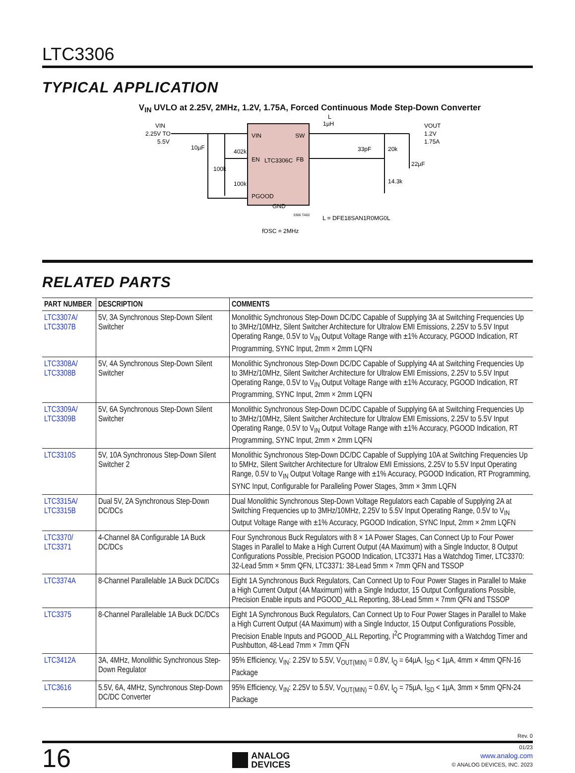LTC3306
TYPICAL APPLICATION
V<sub>IN</sub> UVLO at 2.25V, 2MHz, 1.2V, 1.75A, Forced Continuous Mode Step-Down Converter
VIN
2.25V TO
5.5V
10µF
100k
402k
100k
VIN
SW
EN
LTC3306C
FB
PGOOD
GND
3306 TA02
fOSC = 2MHz
L
1µH
33pF
20k
14.3k
22µF
VOUT
1.2V
1.75A
L = DFE18SAN1R0MG0L
RELATED PARTS
| PART NUMBER | DESCRIPTION | COMMENTS |
| --- | --- | --- |
| LTC3307A/ LTC3307B | 5V, 3A Synchronous Step-Down Silent Switcher | Monolithic Synchronous Step-Down DC/DC Capable of Supplying 3A at Switching Frequencies Up to 3MHz/10MHz, Silent Switcher Architecture for Ultralow EMI Emissions, 2.25V to 5.5V Input Operating Range, 0.5V to V<sub>IN</sub> Output Voltage Range with ±1% Accuracy, PGOOD Indication, RT Programming, SYNC Input, 2mm × 2mm LQFN |
| LTC3308A/ LTC3308B | 5V, 4A Synchronous Step-Down Silent Switcher | Monolithic Synchronous Step-Down DC/DC Capable of Supplying 4A at Switching Frequencies Up to 3MHz/10MHz, Silent Switcher Architecture for Ultralow EMI Emissions, 2.25V to 5.5V Input Operating Range, 0.5V to V<sub>IN</sub> Output Voltage Range with ±1% Accuracy, PGOOD Indication, RT Programming, SYNC Input, 2mm × 2mm LQFN |
| LTC3309A/ LTC3309B | 5V, 6A Synchronous Step-Down Silent Switcher | Monolithic Synchronous Step-Down DC/DC Capable of Supplying 6A at Switching Frequencies Up to 3MHz/10MHz, Silent Switcher Architecture for Ultralow EMI Emissions, 2.25V to 5.5V Input Operating Range, 0.5V to V<sub>IN</sub> Output Voltage Range with ±1% Accuracy, PGOOD Indication, RT Programming, SYNC Input, 2mm × 2mm LQFN |
| LTC3310S | 5V, 10A Synchronous Step-Down Silent Switcher 2 | Monolithic Synchronous Step-Down DC/DC Capable of Supplying 10A at Switching Frequencies Up to 5MHz, Silent Switcher Architecture for Ultralow EMI Emissions, 2.25V to 5.5V Input Operating Range, 0.5V to V<sub>IN</sub> Output Voltage Range with ±1% Accuracy, PGOOD Indication, RT Programming, SYNC Input, Configurable for Paralleling Power Stages, 3mm × 3mm LQFN |
| LTC3315A/ LTC3315B | Dual 5V, 2A Synchronous Step-Down DC/DCs | Dual Monolithic Synchronous Step-Down Voltage Regulators each Capable of Supplying 2A at Switching Frequencies up to 3MHz/10MHz, 2.25V to 5.5V Input Operating Range, 0.5V to V<sub>IN</sub> Output Voltage Range with ±1% Accuracy, PGOOD Indication, SYNC Input, 2mm × 2mm LQFN |
| LTC3370/ LTC3371 | 4-Channel 8A Configurable 1A Buck DC/DCs | Four Synchronous Buck Regulators with 8 × 1A Power Stages, Can Connect Up to Four Power Stages in Parallel to Make a High Current Output (4A Maximum) with a Single Inductor, 8 Output Configurations Possible, Precision PGOOD Indication, LTC3371 Has a Watchdog Timer, LTC3370: 32-Lead 5mm × 5mm QFN, LTC3371: 38-Lead 5mm × 7mm QFN and TSSOP |
| LTC3374A | 8-Channel Parallelable 1A Buck DC/DCs | Eight 1A Synchronous Buck Regulators, Can Connect Up to Four Power Stages in Parallel to Make a High Current Output (4A Maximum) with a Single Inductor, 15 Output Configurations Possible, Precision Enable inputs and PGOOD_ALL Reporting, 38-Lead 5mm × 7mm QFN and TSSOP |
| LTC3375 | 8-Channel Parallelable 1A Buck DC/DCs | Eight 1A Synchronous Buck Regulators, Can Connect Up to Four Power Stages in Parallel to Make a High Current Output (4A Maximum) with a Single Inductor, 15 Output Configurations Possible, Precision Enable Inputs and PGOOD_ALL Reporting, I<sup>2</sup>C Programming with a Watchdog Timer and Pushbutton, 48-Lead 7mm × 7mm QFN |
| LTC3412A | 3A, 4MHz, Monolithic Synchronous Step-Down Regulator | 95% Efficiency, V<sub>IN</sub>: 2.25V to 5.5V, V<sub>OUT(MIN)</sub> = 0.8V, I<sub>Q</sub> = 64µA, I<sub>SD</sub> < 1µA, 4mm × 4mm QFN-16 Package |
| LTC3616 | 5.5V, 6A, 4MHz, Synchronous Step-Down DC/DC Converter | 95% Efficiency, V<sub>IN</sub>: 2.25V to 5.5V, V<sub>OUT(MIN)</sub> = 0.6V, I<sub>Q</sub> = 75µA, I<sub>SD</sub> < 1µA, 3mm × 5mm QFN-24 Package |
Rev. 0
16
ANALOG
DEVICES
01/23
www.analog.com
© ANALOG DEVICES, INC. 2023